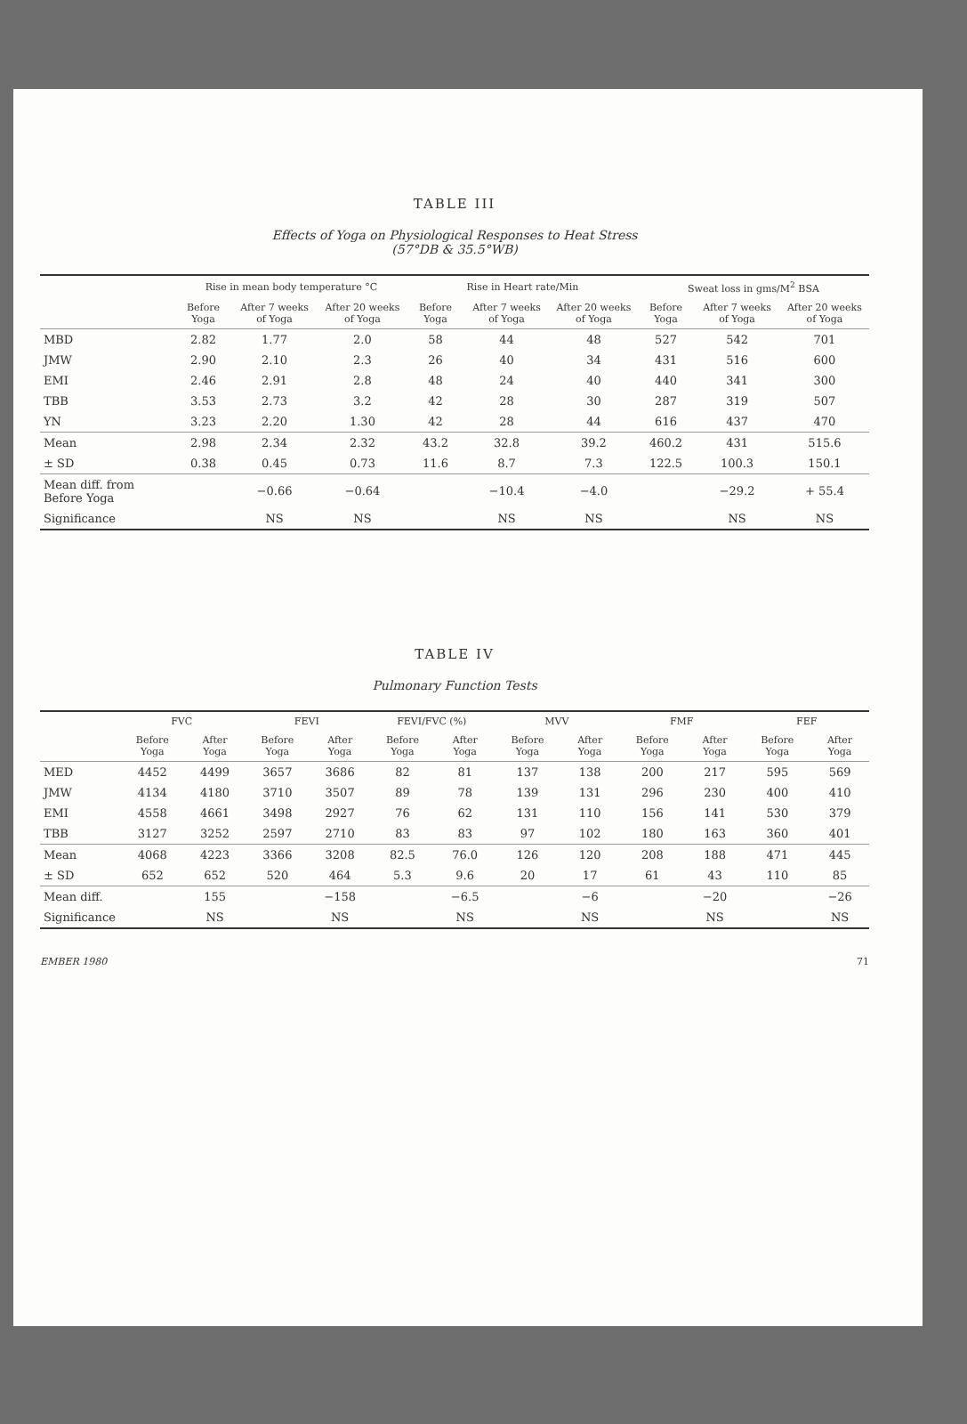TABLE III
Effects of Yoga on Physiological Responses to Heat Stress
(57°DB & 35.5°WB)
| | Rise in mean body temperature °C | | | Rise in Heart rate/Min | | | Sweat loss in gms/M<sup>2</sup> BSA | | |
| --- | --- | --- | --- | --- | --- | --- | --- | --- | --- |
| | Before Yoga | After 7 weeks of Yoga | After 20 weeks of Yoga | Before Yoga | After 7 weeks of Yoga | After 20 weeks of Yoga | Before Yoga | After 7 weeks of Yoga | After 20 weeks of Yoga |
| MBD | 2.82 | 1.77 | 2.0 | 58 | 44 | 48 | 527 | 542 | 701 |
| JMW | 2.90 | 2.10 | 2.3 | 26 | 40 | 34 | 431 | 516 | 600 |
| EMI | 2.46 | 2.91 | 2.8 | 48 | 24 | 40 | 440 | 341 | 300 |
| TBB | 3.53 | 2.73 | 3.2 | 42 | 28 | 30 | 287 | 319 | 507 |
| YN | 3.23 | 2.20 | 1.30 | 42 | 28 | 44 | 616 | 437 | 470 |
| Mean | 2.98 | 2.34 | 2.32 | 43.2 | 32.8 | 39.2 | 460.2 | 431 | 515.6 |
| ± SD | 0.38 | 0.45 | 0.73 | 11.6 | 8.7 | 7.3 | 122.5 | 100.3 | 150.1 |
| Mean diff. from Before Yoga | | −0.66 | −0.64 | | −10.4 | −4.0 | | −29.2 | + 55.4 |
| Significance | | NS | NS | | NS | NS | | NS | NS |
TABLE IV
Pulmonary Function Tests
| | FVC | | FEVI | | FEVI/FVC (%) | | MVV | | FMF | | FEF | |
| --- | --- | --- | --- | --- | --- | --- | --- | --- | --- | --- | --- | --- |
| | Before Yoga | After Yoga | Before Yoga | After Yoga | Before Yoga | After Yoga | Before Yoga | After Yoga | Before Yoga | After Yoga | Before Yoga | After Yoga |
| MED | 4452 | 4499 | 3657 | 3686 | 82 | 81 | 137 | 138 | 200 | 217 | 595 | 569 |
| JMW | 4134 | 4180 | 3710 | 3507 | 89 | 78 | 139 | 131 | 296 | 230 | 400 | 410 |
| EMI | 4558 | 4661 | 3498 | 2927 | 76 | 62 | 131 | 110 | 156 | 141 | 530 | 379 |
| TBB | 3127 | 3252 | 2597 | 2710 | 83 | 83 | 97 | 102 | 180 | 163 | 360 | 401 |
| Mean | 4068 | 4223 | 3366 | 3208 | 82.5 | 76.0 | 126 | 120 | 208 | 188 | 471 | 445 |
| ± SD | 652 | 652 | 520 | 464 | 5.3 | 9.6 | 20 | 17 | 61 | 43 | 110 | 85 |
| Mean diff. | | 155 | | −158 | | −6.5 | | −6 | | −20 | | −26 |
| Significance | | NS | | NS | | NS | | NS | | NS | | NS |
EMBER 1980 71